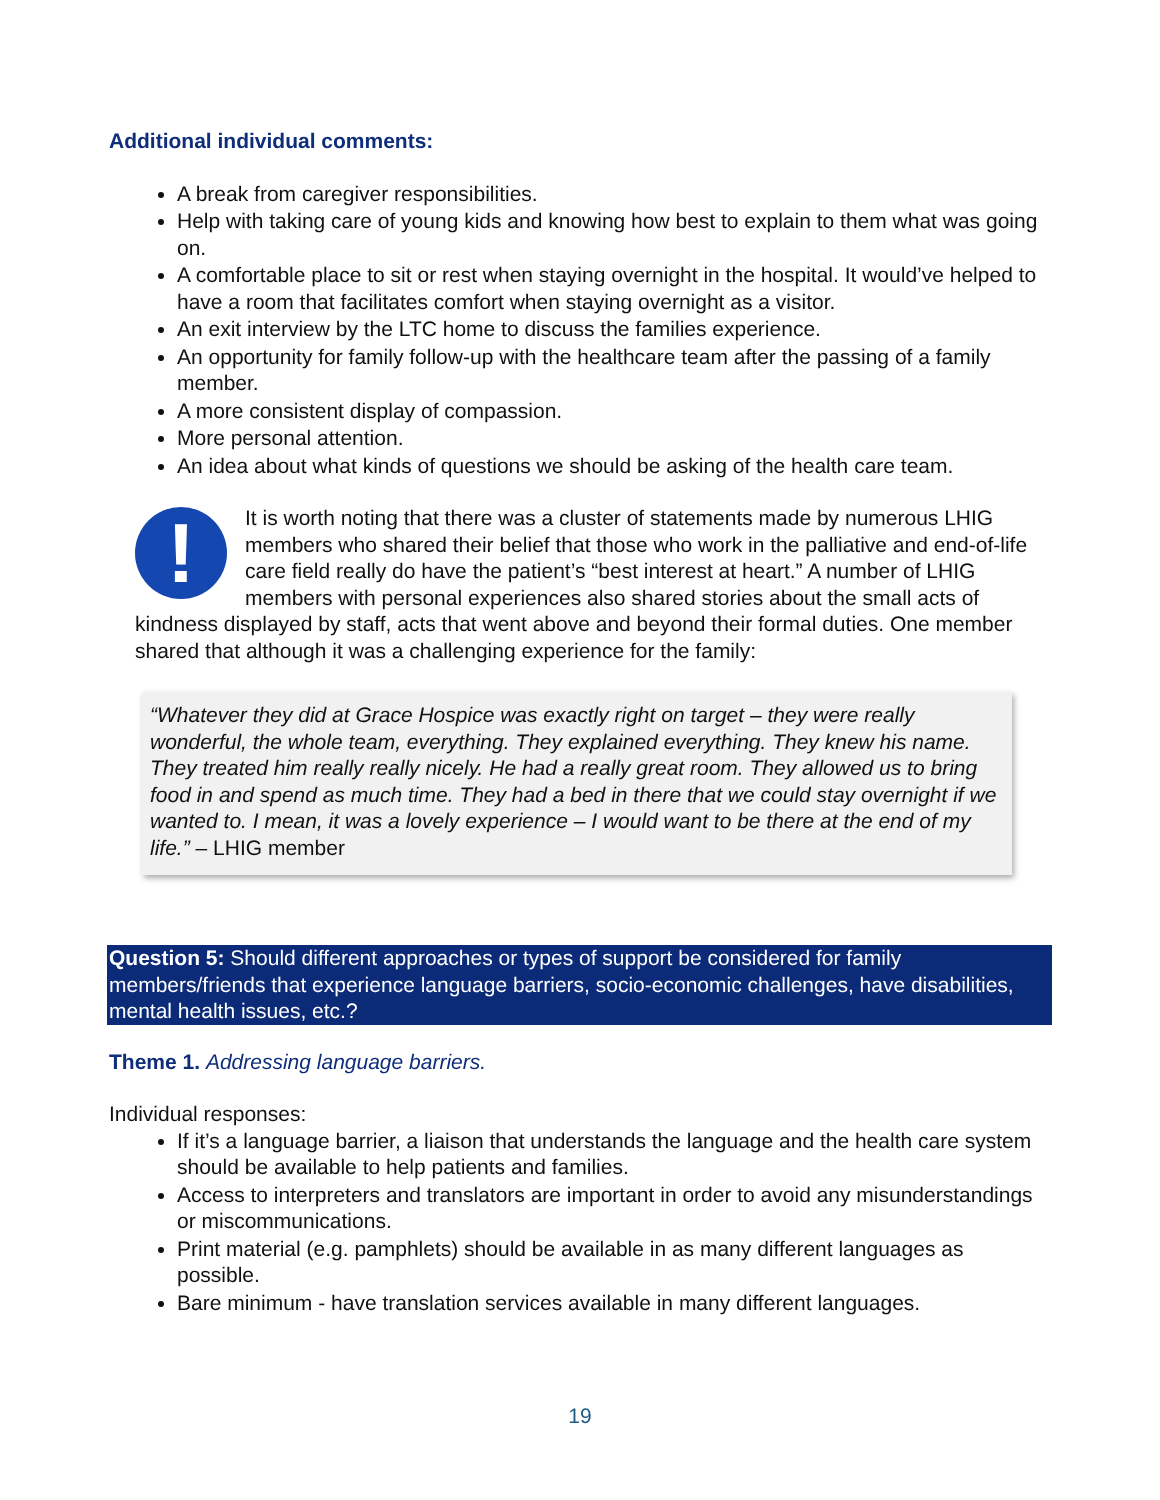Additional individual comments:
A break from caregiver responsibilities.
Help with taking care of young kids and knowing how best to explain to them what was going on.
A comfortable place to sit or rest when staying overnight in the hospital. It would’ve helped to have a room that facilitates comfort when staying overnight as a visitor.
An exit interview by the LTC home to discuss the families experience.
An opportunity for family follow-up with the healthcare team after the passing of a family member.
A more consistent display of compassion.
More personal attention.
An idea about what kinds of questions we should be asking of the health care team.
!
It is worth noting that there was a cluster of statements made by numerous LHIG members who shared their belief that those who work in the palliative and end-of-life care field really do have the patient’s “best interest at heart.” A number of LHIG members with personal experiences also shared stories about the small acts of kindness displayed by staff, acts that went above and beyond their formal duties. One member shared that although it was a challenging experience for the family:
“Whatever they did at Grace Hospice was exactly right on target – they were really wonderful, the whole team, everything. They explained everything. They knew his name. They treated him really really nicely. He had a really great room. They allowed us to bring food in and spend as much time. They had a bed in there that we could stay overnight if we wanted to. I mean, it was a lovely experience – I would want to be there at the end of my life.” – LHIG member
Question 5: Should different approaches or types of support be considered for family members/friends that experience language barriers, socio-economic challenges, have disabilities, mental health issues, etc.?
Theme 1. Addressing language barriers.
Individual responses:
If it’s a language barrier, a liaison that understands the language and the health care system should be available to help patients and families.
Access to interpreters and translators are important in order to avoid any misunderstandings or miscommunications.
Print material (e.g. pamphlets) should be available in as many different languages as possible.
Bare minimum - have translation services available in many different languages.
19